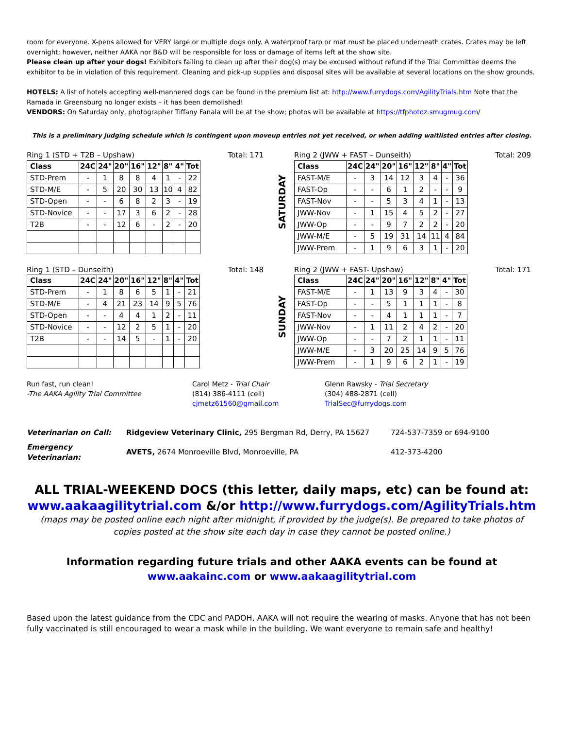room for everyone. X-pens allowed for VERY large or multiple dogs only. A waterproof tarp or mat must be placed underneath crates. Crates may be left overnight; however, neither AAKA nor B&D will be responsible for loss or damage of items left at the show site.
Please clean up after your dogs! Exhibitors failing to clean up after their dog(s) may be excused without refund if the Trial Committee deems the exhibitor to be in violation of this requirement. Cleaning and pick-up supplies and disposal sites will be available at several locations on the show grounds.
HOTELS: A list of hotels accepting well-mannered dogs can be found in the premium list at: http://www.furrydogs.com/AgilityTrials.htm Note that the Ramada in Greensburg no longer exists – it has been demolished!
VENDORS: On Saturday only, photographer Tiffany Fanala will be at the show; photos will be available at https://tfphotoz.smugmug.com/
This is a preliminary judging schedule which is contingent upon moveup entries not yet received, or when adding waitlisted entries after closing.
Ring 1 (STD + T2B – Upshaw) Total: 171
| Class | 24C | 24" | 20" | 16" | 12" | 8" | 4" | Tot |
| --- | --- | --- | --- | --- | --- | --- | --- | --- |
| STD-Prem | - | 1 | 8 | 8 | 4 | 1 | - | 22 |
| STD-M/E | - | 5 | 20 | 30 | 13 | 10 | 4 | 82 |
| STD-Open | - | - | 6 | 8 | 2 | 3 | - | 19 |
| STD-Novice | - | - | 17 | 3 | 6 | 2 | - | 28 |
| T2B | - | - | 12 | 6 | - | 2 | - | 20 |
SATURDAY
Ring 2 (JWW + FAST – Dunseith) Total: 209
| Class | 24C | 24" | 20" | 16" | 12" | 8" | 4" | Tot |
| --- | --- | --- | --- | --- | --- | --- | --- | --- |
| FAST-M/E | - | 3 | 14 | 12 | 3 | 4 | - | 36 |
| FAST-Op | - | - | 6 | 1 | 2 | - | - | 9 |
| FAST-Nov | - | - | 5 | 3 | 4 | 1 | - | 13 |
| JWW-Nov | - | 1 | 15 | 4 | 5 | 2 | - | 27 |
| JWW-Op | - | - | 9 | 7 | 2 | 2 | - | 20 |
| JWW-M/E | - | 5 | 19 | 31 | 14 | 11 | 4 | 84 |
| JWW-Prem | - | 1 | 9 | 6 | 3 | 1 | - | 20 |
Ring 1 (STD – Dunseith) Total: 148
| Class | 24C | 24" | 20" | 16" | 12" | 8" | 4" | Tot |
| --- | --- | --- | --- | --- | --- | --- | --- | --- |
| STD-Prem | - | 1 | 8 | 6 | 5 | 1 | - | 21 |
| STD-M/E | - | 4 | 21 | 23 | 14 | 9 | 5 | 76 |
| STD-Open | - | - | 4 | 4 | 1 | 2 | - | 11 |
| STD-Novice | - | - | 12 | 2 | 5 | 1 | - | 20 |
| T2B | - | - | 14 | 5 | - | 1 | - | 20 |
SUNDAY
Ring 2 (JWW + FAST- Upshaw) Total: 171
| Class | 24C | 24" | 20" | 16" | 12" | 8" | 4" | Tot |
| --- | --- | --- | --- | --- | --- | --- | --- | --- |
| FAST-M/E | - | 1 | 13 | 9 | 3 | 4 | - | 30 |
| FAST-Op | - | - | 5 | 1 | 1 | 1 | - | 8 |
| FAST-Nov | - | - | 4 | 1 | 1 | 1 | - | 7 |
| JWW-Nov | - | 1 | 11 | 2 | 4 | 2 | - | 20 |
| JWW-Op | - | - | 7 | 2 | 1 | 1 | - | 11 |
| JWW-M/E | - | 3 | 20 | 25 | 14 | 9 | 5 | 76 |
| JWW-Prem | - | 1 | 9 | 6 | 2 | 1 | - | 19 |
Run fast, run clean!
-The AAKA Agility Trial Committee
Carol Metz - Trial Chair
(814) 386-4111 (cell)
cjmetz61560@gmail.com
Glenn Rawsky - Trial Secretary
(304) 488-2871 (cell)
TrialSec@furrydogs.com
| Veterinarian on Call: | Ridgeview Veterinary Clinic, 295 Bergman Rd, Derry, PA 15627 | 724-537-7359 or 694-9100 |
| Emergency Veterinarian: | AVETS, 2674 Monroeville Blvd, Monroeville, PA | 412-373-4200 |
ALL TRIAL-WEEKEND DOCS (this letter, daily maps, etc) can be found at:
www.aakaagilitytrial.com &/or http://www.furrydogs.com/AgilityTrials.htm
(maps may be posted online each night after midnight, if provided by the judge(s). Be prepared to take photos of copies posted at the show site each day in case they cannot be posted online.)
Information regarding future trials and other AAKA events can be found at
www.aakainc.com or www.aakaagilitytrial.com
Based upon the latest guidance from the CDC and PADOH, AAKA will not require the wearing of masks. Anyone that has not been fully vaccinated is still encouraged to wear a mask while in the building. We want everyone to remain safe and healthy!